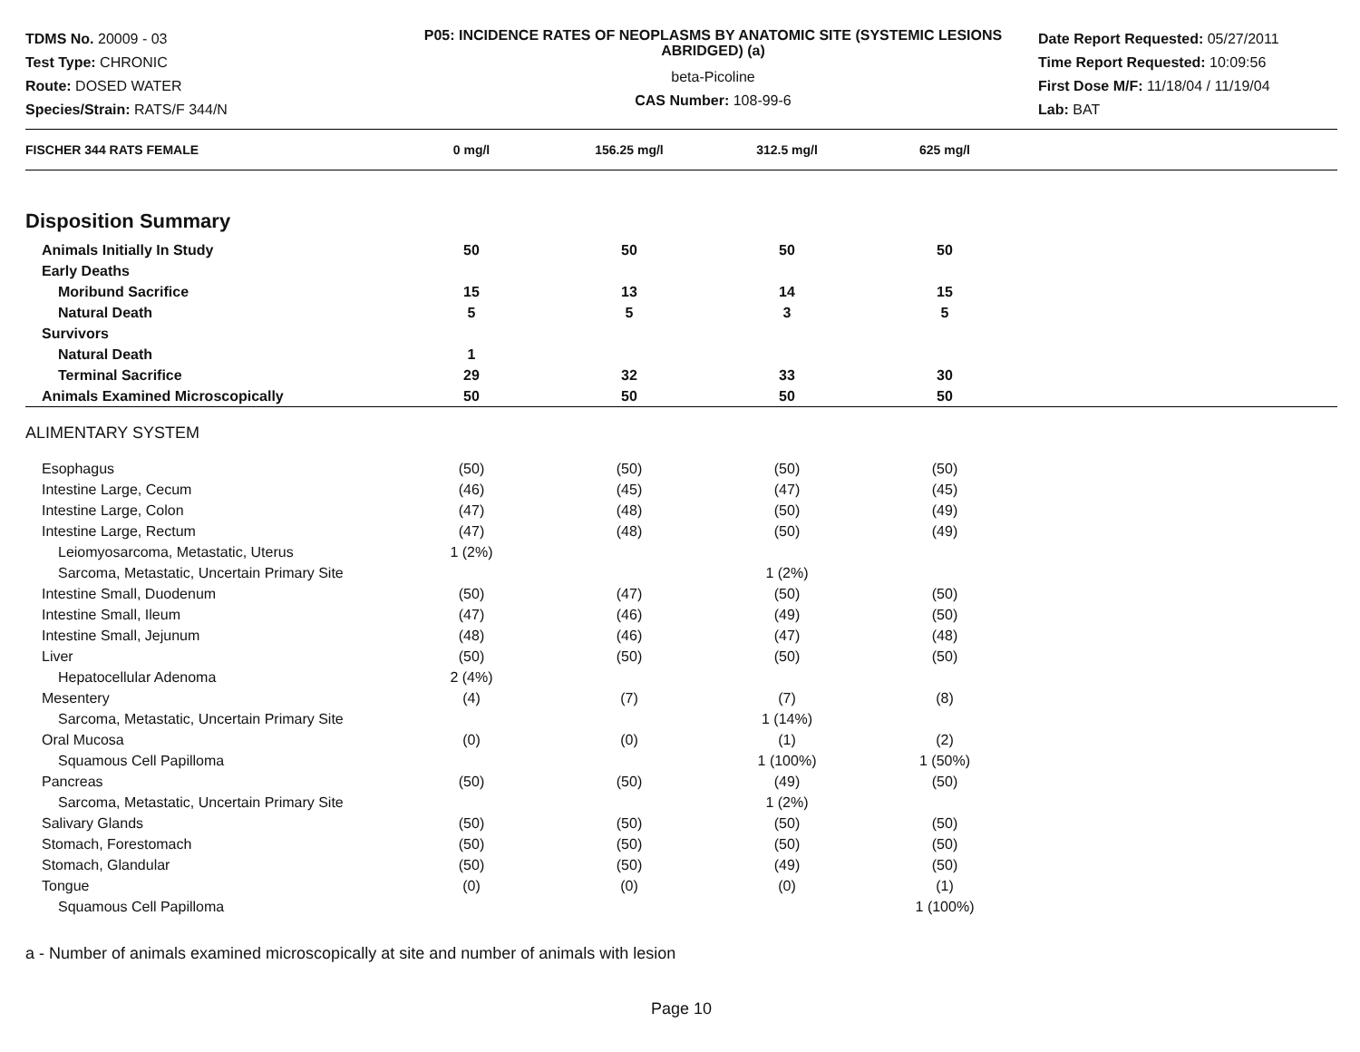TDMS No. 20009 - 03
Test Type: CHRONIC
Route: DOSED WATER
Species/Strain: RATS/F 344/N
P05: INCIDENCE RATES OF NEOPLASMS BY ANATOMIC SITE (SYSTEMIC LESIONS ABRIDGED) (a)
beta-Picoline
CAS Number: 108-99-6
Date Report Requested: 05/27/2011
Time Report Requested: 10:09:56
First Dose M/F: 11/18/04 / 11/19/04
Lab: BAT
| FISCHER 344 RATS FEMALE | 0 mg/l | 156.25 mg/l | 312.5 mg/l | 625 mg/l | |
| --- | --- | --- | --- | --- | --- |
| Disposition Summary | | | | | |
| Animals Initially In Study | 50 | 50 | 50 | 50 | |
| Early Deaths | | | | | |
| Moribund Sacrifice | 15 | 13 | 14 | 15 | |
| Natural Death | 5 | 5 | 3 | 5 | |
| Survivors | | | | | |
| Natural Death | 1 | | | | |
| Terminal Sacrifice | 29 | 32 | 33 | 30 | |
| Animals Examined Microscopically | 50 | 50 | 50 | 50 | |
| ALIMENTARY SYSTEM | | | | | |
| Esophagus | (50) | (50) | (50) | (50) | |
| Intestine Large, Cecum | (46) | (45) | (47) | (45) | |
| Intestine Large, Colon | (47) | (48) | (50) | (49) | |
| Intestine Large, Rectum | (47) | (48) | (50) | (49) | |
| Leiomyosarcoma, Metastatic, Uterus | 1 (2%) | | | | |
| Sarcoma, Metastatic, Uncertain Primary Site | | | 1 (2%) | | |
| Intestine Small, Duodenum | (50) | (47) | (50) | (50) | |
| Intestine Small, Ileum | (47) | (46) | (49) | (50) | |
| Intestine Small, Jejunum | (48) | (46) | (47) | (48) | |
| Liver | (50) | (50) | (50) | (50) | |
| Hepatocellular Adenoma | 2 (4%) | | | | |
| Mesentery | (4) | (7) | (7) | (8) | |
| Sarcoma, Metastatic, Uncertain Primary Site | | | 1 (14%) | | |
| Oral Mucosa | (0) | (0) | (1) | (2) | |
| Squamous Cell Papilloma | | | 1 (100%) | 1 (50%) | |
| Pancreas | (50) | (50) | (49) | (50) | |
| Sarcoma, Metastatic, Uncertain Primary Site | | | 1 (2%) | | |
| Salivary Glands | (50) | (50) | (50) | (50) | |
| Stomach, Forestomach | (50) | (50) | (50) | (50) | |
| Stomach, Glandular | (50) | (50) | (49) | (50) | |
| Tongue | (0) | (0) | (0) | (1) | |
| Squamous Cell Papilloma | | | | 1 (100%) | |
a - Number of animals examined microscopically at site and number of animals with lesion
Page 10